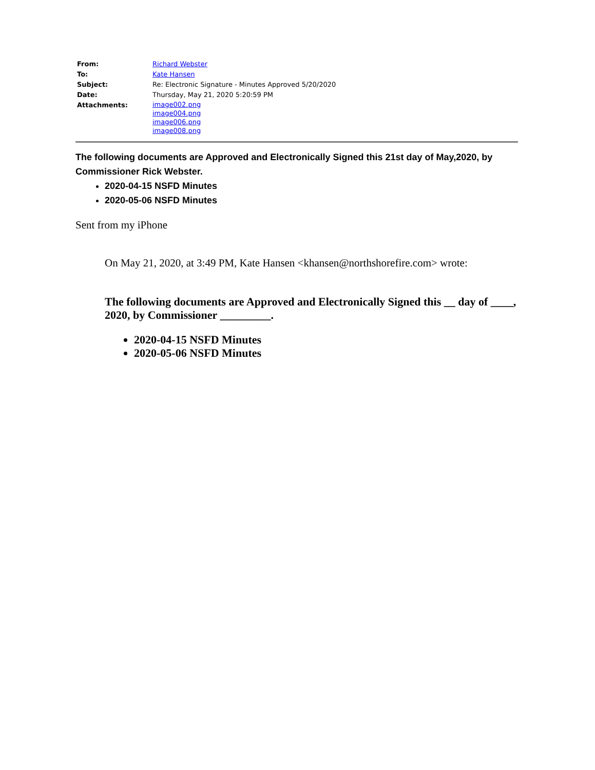| From: | Richard Webster |
| To: | Kate Hansen |
| Subject: | Re: Electronic Signature - Minutes Approved 5/20/2020 |
| Date: | Thursday, May 21, 2020 5:20:59 PM |
| Attachments: | image002.png image004.png image006.png image008.png |
The following documents are Approved and Electronically Signed this 21st day of May,2020, by Commissioner Rick Webster.
2020-04-15 NSFD Minutes
2020-05-06 NSFD Minutes
Sent from my iPhone
On May 21, 2020, at 3:49 PM, Kate Hansen <khansen@northshorefire.com> wrote:
The following documents are Approved and Electronically Signed this __ day of ____, 2020, by Commissioner _________.
2020-04-15 NSFD Minutes
2020-05-06 NSFD Minutes